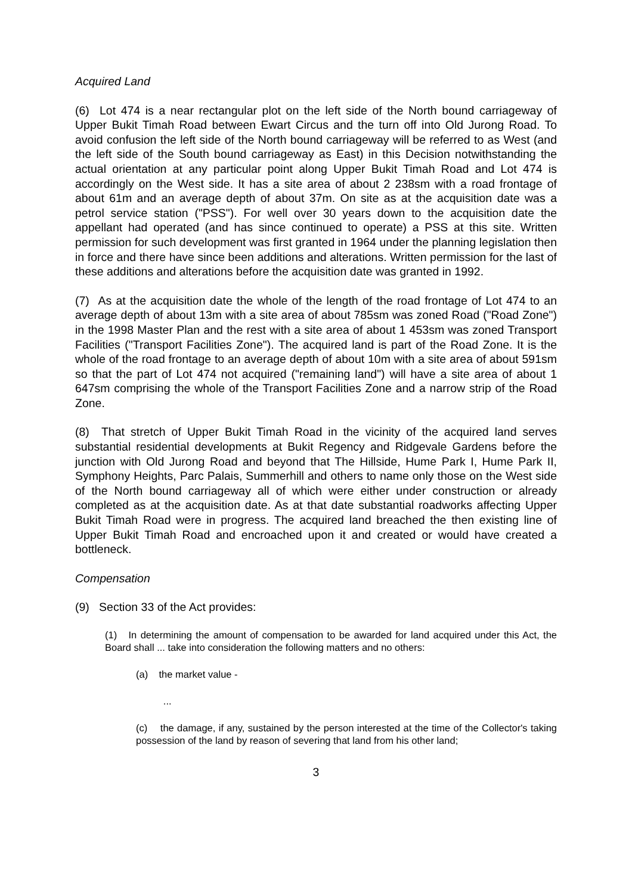Acquired Land
(6) Lot 474 is a near rectangular plot on the left side of the North bound carriageway of Upper Bukit Timah Road between Ewart Circus and the turn off into Old Jurong Road. To avoid confusion the left side of the North bound carriageway will be referred to as West (and the left side of the South bound carriageway as East) in this Decision notwithstanding the actual orientation at any particular point along Upper Bukit Timah Road and Lot 474 is accordingly on the West side. It has a site area of about 2 238sm with a road frontage of about 61m and an average depth of about 37m. On site as at the acquisition date was a petrol service station ("PSS"). For well over 30 years down to the acquisition date the appellant had operated (and has since continued to operate) a PSS at this site. Written permission for such development was first granted in 1964 under the planning legislation then in force and there have since been additions and alterations. Written permission for the last of these additions and alterations before the acquisition date was granted in 1992.
(7) As at the acquisition date the whole of the length of the road frontage of Lot 474 to an average depth of about 13m with a site area of about 785sm was zoned Road ("Road Zone") in the 1998 Master Plan and the rest with a site area of about 1 453sm was zoned Transport Facilities ("Transport Facilities Zone"). The acquired land is part of the Road Zone. It is the whole of the road frontage to an average depth of about 10m with a site area of about 591sm so that the part of Lot 474 not acquired ("remaining land") will have a site area of about 1 647sm comprising the whole of the Transport Facilities Zone and a narrow strip of the Road Zone.
(8) That stretch of Upper Bukit Timah Road in the vicinity of the acquired land serves substantial residential developments at Bukit Regency and Ridgevale Gardens before the junction with Old Jurong Road and beyond that The Hillside, Hume Park I, Hume Park II, Symphony Heights, Parc Palais, Summerhill and others to name only those on the West side of the North bound carriageway all of which were either under construction or already completed as at the acquisition date. As at that date substantial roadworks affecting Upper Bukit Timah Road were in progress. The acquired land breached the then existing line of Upper Bukit Timah Road and encroached upon it and created or would have created a bottleneck.
Compensation
(9) Section 33 of the Act provides:
(1) In determining the amount of compensation to be awarded for land acquired under this Act, the Board shall ... take into consideration the following matters and no others:
(a) the market value -
...
(c) the damage, if any, sustained by the person interested at the time of the Collector's taking possession of the land by reason of severing that land from his other land;
3